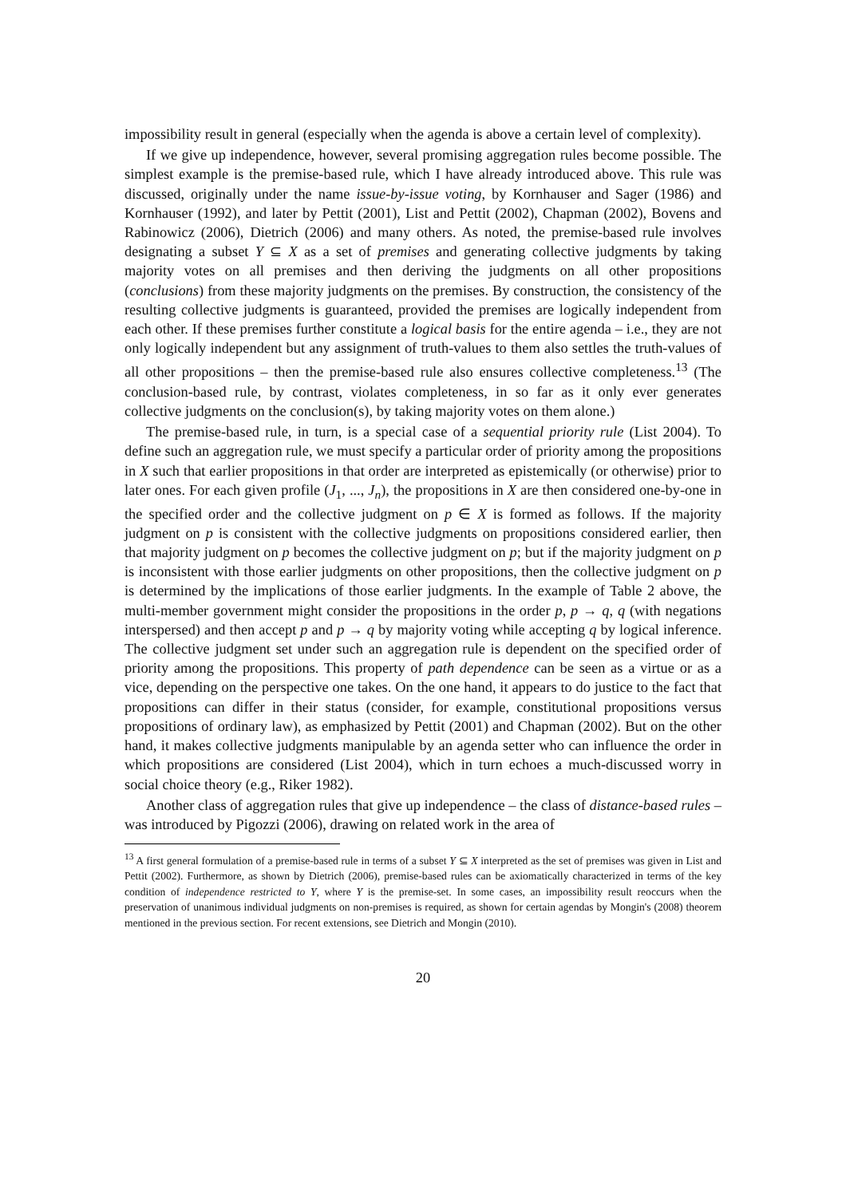impossibility result in general (especially when the agenda is above a certain level of complexity).
If we give up independence, however, several promising aggregation rules become possible. The simplest example is the premise-based rule, which I have already introduced above. This rule was discussed, originally under the name issue-by-issue voting, by Kornhauser and Sager (1986) and Kornhauser (1992), and later by Pettit (2001), List and Pettit (2002), Chapman (2002), Bovens and Rabinowicz (2006), Dietrich (2006) and many others. As noted, the premise-based rule involves designating a subset Y ⊆ X as a set of premises and generating collective judgments by taking majority votes on all premises and then deriving the judgments on all other propositions (conclusions) from these majority judgments on the premises. By construction, the consistency of the resulting collective judgments is guaranteed, provided the premises are logically independent from each other. If these premises further constitute a logical basis for the entire agenda – i.e., they are not only logically independent but any assignment of truth-values to them also settles the truth-values of all other propositions – then the premise-based rule also ensures collective completeness.<sup>13</sup> (The conclusion-based rule, by contrast, violates completeness, in so far as it only ever generates collective judgments on the conclusion(s), by taking majority votes on them alone.)
The premise-based rule, in turn, is a special case of a sequential priority rule (List 2004). To define such an aggregation rule, we must specify a particular order of priority among the propositions in X such that earlier propositions in that order are interpreted as epistemically (or otherwise) prior to later ones. For each given profile (J<sub>1</sub>, ..., J<sub>n</sub>), the propositions in X are then considered one-by-one in the specified order and the collective judgment on p ∈ X is formed as follows. If the majority judgment on p is consistent with the collective judgments on propositions considered earlier, then that majority judgment on p becomes the collective judgment on p; but if the majority judgment on p is inconsistent with those earlier judgments on other propositions, then the collective judgment on p is determined by the implications of those earlier judgments. In the example of Table 2 above, the multi-member government might consider the propositions in the order p, p → q, q (with negations interspersed) and then accept p and p → q by majority voting while accepting q by logical inference. The collective judgment set under such an aggregation rule is dependent on the specified order of priority among the propositions. This property of path dependence can be seen as a virtue or as a vice, depending on the perspective one takes. On the one hand, it appears to do justice to the fact that propositions can differ in their status (consider, for example, constitutional propositions versus propositions of ordinary law), as emphasized by Pettit (2001) and Chapman (2002). But on the other hand, it makes collective judgments manipulable by an agenda setter who can influence the order in which propositions are considered (List 2004), which in turn echoes a much-discussed worry in social choice theory (e.g., Riker 1982).
Another class of aggregation rules that give up independence – the class of distance-based rules – was introduced by Pigozzi (2006), drawing on related work in the area of
<sup>13</sup> A first general formulation of a premise-based rule in terms of a subset Y ⊆ X interpreted as the set of premises was given in List and Pettit (2002). Furthermore, as shown by Dietrich (2006), premise-based rules can be axiomatically characterized in terms of the key condition of independence restricted to Y, where Y is the premise-set. In some cases, an impossibility result reoccurs when the preservation of unanimous individual judgments on non-premises is required, as shown for certain agendas by Mongin's (2008) theorem mentioned in the previous section. For recent extensions, see Dietrich and Mongin (2010).
20